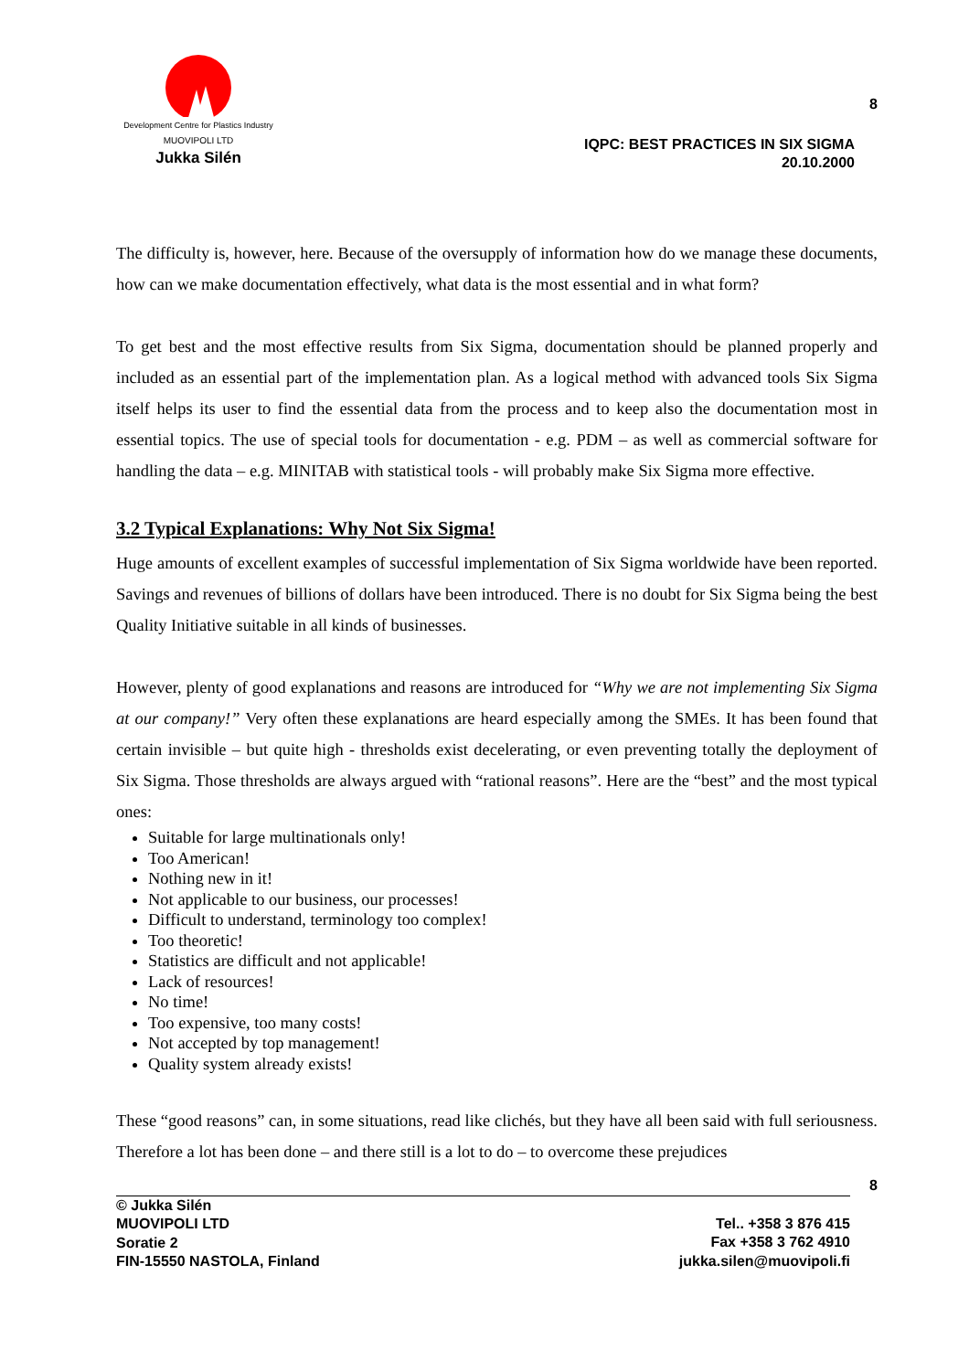Development Centre for Plastics Industry
MUOVIPOLI LTD
Jukka Silén
8
IQPC: BEST PRACTICES IN SIX SIGMA
20.10.2000
The difficulty is, however, here. Because of the oversupply of information how do we manage these documents, how can we make documentation effectively, what data is the most essential and in what form?
To get best and the most effective results from Six Sigma, documentation should be planned properly and included as an essential part of the implementation plan. As a logical method with advanced tools Six Sigma itself helps its user to find the essential data from the process and to keep also the documentation most in essential topics. The use of special tools for documentation - e.g. PDM – as well as commercial software for handling the data – e.g. MINITAB with statistical tools - will probably make Six Sigma more effective.
3.2 Typical Explanations: Why Not Six Sigma!
Huge amounts of excellent examples of successful implementation of Six Sigma worldwide have been reported. Savings and revenues of billions of dollars have been introduced. There is no doubt for Six Sigma being the best Quality Initiative suitable in all kinds of businesses.
However, plenty of good explanations and reasons are introduced for “Why we are not implementing Six Sigma at our company!” Very often these explanations are heard especially among the SMEs. It has been found that certain invisible – but quite high - thresholds exist decelerating, or even preventing totally the deployment of Six Sigma. Those thresholds are always argued with “rational reasons”. Here are the “best” and the most typical ones:
Suitable for large multinationals only!
Too American!
Nothing new in it!
Not applicable to our business, our processes!
Difficult to understand, terminology too complex!
Too theoretic!
Statistics are difficult and not applicable!
Lack of resources!
No time!
Too expensive, too many costs!
Not accepted by top management!
Quality system already exists!
These “good reasons” can, in some situations, read like clichés, but they have all been said with full seriousness. Therefore a lot has been done – and there still is a lot to do – to overcome these prejudices
8
© Jukka Silén
MUOVIPOLI LTD
Soratie 2
FIN-15550 NASTOLA, Finland
Tel.. +358 3 876 415
Fax +358 3 762 4910
jukka.silen@muovipoli.fi